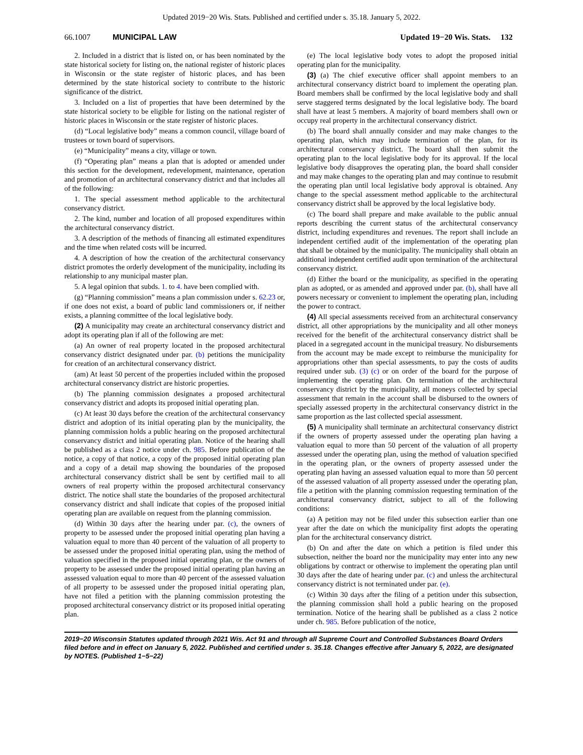Updated 2019−20 Wis. Stats. Published and certified under s. 35.18. January 5, 2022.
66.1007 MUNICIPAL LAW Updated 19−20 Wis. Stats. 132
2. Included in a district that is listed on, or has been nominated by the state historical society for listing on, the national register of historic places in Wisconsin or the state register of historic places, and has been determined by the state historical society to contribute to the historic significance of the district.
3. Included on a list of properties that have been determined by the state historical society to be eligible for listing on the national register of historic places in Wisconsin or the state register of historic places.
(d) “Local legislative body” means a common council, village board of trustees or town board of supervisors.
(e) “Municipality” means a city, village or town.
(f) “Operating plan” means a plan that is adopted or amended under this section for the development, redevelopment, maintenance, operation and promotion of an architectural conservancy district and that includes all of the following:
1. The special assessment method applicable to the architectural conservancy district.
2. The kind, number and location of all proposed expenditures within the architectural conservancy district.
3. A description of the methods of financing all estimated expenditures and the time when related costs will be incurred.
4. A description of how the creation of the architectural conservancy district promotes the orderly development of the municipality, including its relationship to any municipal master plan.
5. A legal opinion that subds. 1. to 4. have been complied with.
(g) “Planning commission” means a plan commission under s. 62.23 or, if one does not exist, a board of public land commissioners or, if neither exists, a planning committee of the local legislative body.
(2) A municipality may create an architectural conservancy district and adopt its operating plan if all of the following are met:
(a) An owner of real property located in the proposed architectural conservancy district designated under par. (b) petitions the municipality for creation of an architectural conservancy district.
(am) At least 50 percent of the properties included within the proposed architectural conservancy district are historic properties.
(b) The planning commission designates a proposed architectural conservancy district and adopts its proposed initial operating plan.
(c) At least 30 days before the creation of the architectural conservancy district and adoption of its initial operating plan by the municipality, the planning commission holds a public hearing on the proposed architectural conservancy district and initial operating plan. Notice of the hearing shall be published as a class 2 notice under ch. 985. Before publication of the notice, a copy of that notice, a copy of the proposed initial operating plan and a copy of a detail map showing the boundaries of the proposed architectural conservancy district shall be sent by certified mail to all owners of real property within the proposed architectural conservancy district. The notice shall state the boundaries of the proposed architectural conservancy district and shall indicate that copies of the proposed initial operating plan are available on request from the planning commission.
(d) Within 30 days after the hearing under par. (c), the owners of property to be assessed under the proposed initial operating plan having a valuation equal to more than 40 percent of the valuation of all property to be assessed under the proposed initial operating plan, using the method of valuation specified in the proposed initial operating plan, or the owners of property to be assessed under the proposed initial operating plan having an assessed valuation equal to more than 40 percent of the assessed valuation of all property to be assessed under the proposed initial operating plan, have not filed a petition with the planning commission protesting the proposed architectural conservancy district or its proposed initial operating plan.
(e) The local legislative body votes to adopt the proposed initial operating plan for the municipality.
(3) (a) The chief executive officer shall appoint members to an architectural conservancy district board to implement the operating plan. Board members shall be confirmed by the local legislative body and shall serve staggered terms designated by the local legislative body. The board shall have at least 5 members. A majority of board members shall own or occupy real property in the architectural conservancy district.
(b) The board shall annually consider and may make changes to the operating plan, which may include termination of the plan, for its architectural conservancy district. The board shall then submit the operating plan to the local legislative body for its approval. If the local legislative body disapproves the operating plan, the board shall consider and may make changes to the operating plan and may continue to resubmit the operating plan until local legislative body approval is obtained. Any change to the special assessment method applicable to the architectural conservancy district shall be approved by the local legislative body.
(c) The board shall prepare and make available to the public annual reports describing the current status of the architectural conservancy district, including expenditures and revenues. The report shall include an independent certified audit of the implementation of the operating plan that shall be obtained by the municipality. The municipality shall obtain an additional independent certified audit upon termination of the architectural conservancy district.
(d) Either the board or the municipality, as specified in the operating plan as adopted, or as amended and approved under par. (b), shall have all powers necessary or convenient to implement the operating plan, including the power to contract.
(4) All special assessments received from an architectural conservancy district, all other appropriations by the municipality and all other moneys received for the benefit of the architectural conservancy district shall be placed in a segregated account in the municipal treasury. No disbursements from the account may be made except to reimburse the municipality for appropriations other than special assessments, to pay the costs of audits required under sub. (3) (c) or on order of the board for the purpose of implementing the operating plan. On termination of the architectural conservancy district by the municipality, all moneys collected by special assessment that remain in the account shall be disbursed to the owners of specially assessed property in the architectural conservancy district in the same proportion as the last collected special assessment.
(5) A municipality shall terminate an architectural conservancy district if the owners of property assessed under the operating plan having a valuation equal to more than 50 percent of the valuation of all property assessed under the operating plan, using the method of valuation specified in the operating plan, or the owners of property assessed under the operating plan having an assessed valuation equal to more than 50 percent of the assessed valuation of all property assessed under the operating plan, file a petition with the planning commission requesting termination of the architectural conservancy district, subject to all of the following conditions:
(a) A petition may not be filed under this subsection earlier than one year after the date on which the municipality first adopts the operating plan for the architectural conservancy district.
(b) On and after the date on which a petition is filed under this subsection, neither the board nor the municipality may enter into any new obligations by contract or otherwise to implement the operating plan until 30 days after the date of hearing under par. (c) and unless the architectural conservancy district is not terminated under par. (e).
(c) Within 30 days after the filing of a petition under this subsection, the planning commission shall hold a public hearing on the proposed termination. Notice of the hearing shall be published as a class 2 notice under ch. 985. Before publication of the notice,
2019−20 Wisconsin Statutes updated through 2021 Wis. Act 91 and through all Supreme Court and Controlled Substances Board Orders filed before and in effect on January 5, 2022. Published and certified under s. 35.18. Changes effective after January 5, 2022, are designated by NOTES. (Published 1−5−22)